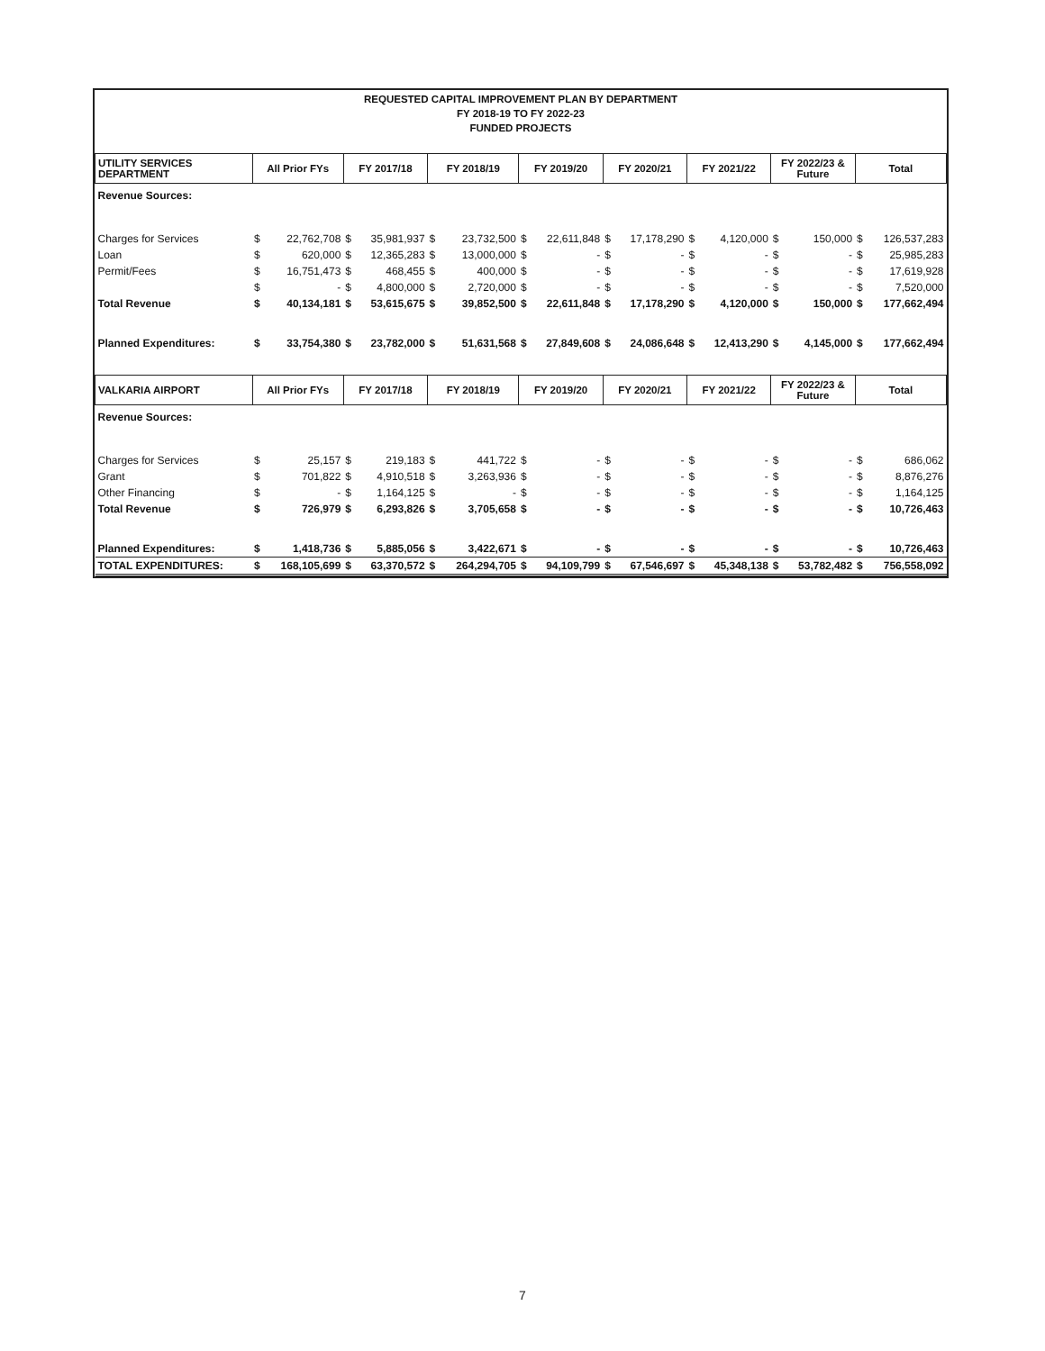REQUESTED CAPITAL IMPROVEMENT PLAN BY DEPARTMENT
FY 2018-19 TO FY 2022-23
FUNDED PROJECTS
| UTILITY SERVICES DEPARTMENT | All Prior FYs | | FY 2017/18 | | FY 2018/19 | | FY 2019/20 | | FY 2020/21 | | FY 2021/22 | | FY 2022/23 & Future | | Total | |
| --- | --- | --- | --- | --- | --- | --- | --- | --- | --- | --- | --- | --- | --- | --- | --- | --- |
| Revenue Sources: | | | | | | | | | | | | | | | | |
| Charges for Services | $ | 22,762,708 | $ | 35,981,937 | $ | 23,732,500 | $ | 22,611,848 | $ | 17,178,290 | $ | 4,120,000 | $ | 150,000 | $ | 126,537,283 |
| Loan | $ | 620,000 | $ | 12,365,283 | $ | 13,000,000 | $ | - | $ | - | $ | - | $ | - | $ | 25,985,283 |
| Permit/Fees | $ | 16,751,473 | $ | 468,455 | $ | 400,000 | $ | - | $ | - | $ | - | $ | - | $ | 17,619,928 |
| | $ | - | $ | 4,800,000 | $ | 2,720,000 | $ | - | $ | - | $ | - | $ | - | $ | 7,520,000 |
| Total Revenue | $ | 40,134,181 | $ | 53,615,675 | $ | 39,852,500 | $ | 22,611,848 | $ | 17,178,290 | $ | 4,120,000 | $ | 150,000 | $ | 177,662,494 |
| Planned Expenditures: | $ | 33,754,380 | $ | 23,782,000 | $ | 51,631,568 | $ | 27,849,608 | $ | 24,086,648 | $ | 12,413,290 | $ | 4,145,000 | $ | 177,662,494 |
| VALKARIA AIRPORT | All Prior FYs | | FY 2017/18 | | FY 2018/19 | | FY 2019/20 | | FY 2020/21 | | FY 2021/22 | | FY 2022/23 & Future | | Total | |
| Revenue Sources: | | | | | | | | | | | | | | | | |
| Charges for Services | $ | 25,157 | $ | 219,183 | $ | 441,722 | $ | - | $ | - | $ | - | $ | - | $ | 686,062 |
| Grant | $ | 701,822 | $ | 4,910,518 | $ | 3,263,936 | $ | - | $ | - | $ | - | $ | - | $ | 8,876,276 |
| Other Financing | $ | - | $ | 1,164,125 | $ | - | $ | - | $ | - | $ | - | $ | - | $ | 1,164,125 |
| Total Revenue | $ | 726,979 | $ | 6,293,826 | $ | 3,705,658 | $ | - | $ | - | $ | - | $ | - | $ | 10,726,463 |
| Planned Expenditures: | $ | 1,418,736 | $ | 5,885,056 | $ | 3,422,671 | $ | - | $ | - | $ | - | $ | - | $ | 10,726,463 |
| TOTAL EXPENDITURES: | $ | 168,105,699 | $ | 63,370,572 | $ | 264,294,705 | $ | 94,109,799 | $ | 67,546,697 | $ | 45,348,138 | $ | 53,782,482 | $ | 756,558,092 |
7